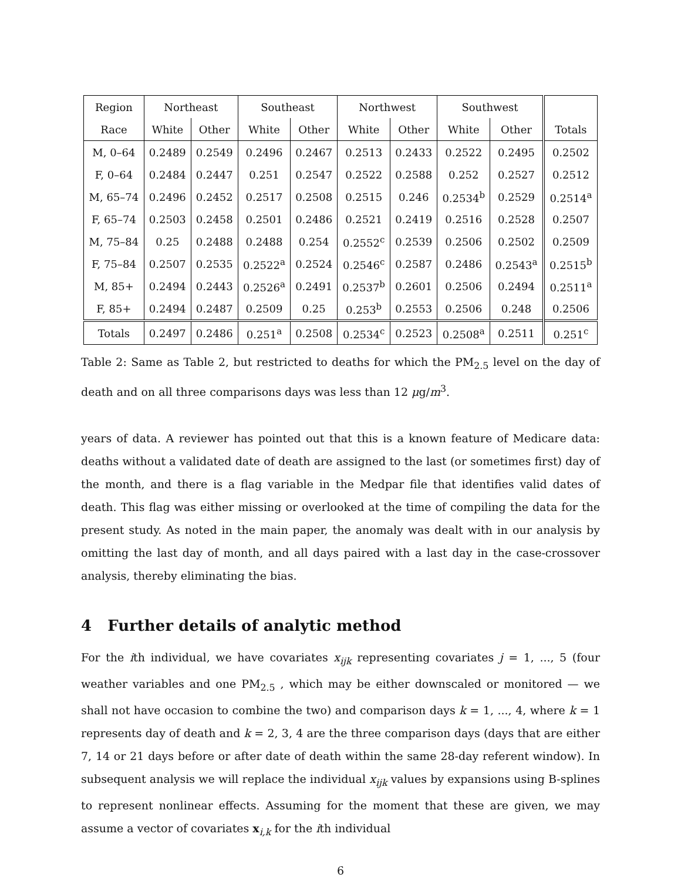| Region | Northeast | | Southeast | | Northwest | | Southwest | | |
| --- | --- | --- | --- | --- | --- | --- | --- | --- | --- |
| Race | White | Other | White | Other | White | Other | White | Other | Totals |
| M, 0–64 | 0.2489 | 0.2549 | 0.2496 | 0.2467 | 0.2513 | 0.2433 | 0.2522 | 0.2495 | 0.2502 |
| F, 0–64 | 0.2484 | 0.2447 | 0.251 | 0.2547 | 0.2522 | 0.2588 | 0.252 | 0.2527 | 0.2512 |
| M, 65–74 | 0.2496 | 0.2452 | 0.2517 | 0.2508 | 0.2515 | 0.246 | 0.2534<sup>b</sup> | 0.2529 | 0.2514<sup>a</sup> |
| F, 65–74 | 0.2503 | 0.2458 | 0.2501 | 0.2486 | 0.2521 | 0.2419 | 0.2516 | 0.2528 | 0.2507 |
| M, 75–84 | 0.25 | 0.2488 | 0.2488 | 0.254 | 0.2552<sup>c</sup> | 0.2539 | 0.2506 | 0.2502 | 0.2509 |
| F, 75–84 | 0.2507 | 0.2535 | 0.2522<sup>a</sup> | 0.2524 | 0.2546<sup>c</sup> | 0.2587 | 0.2486 | 0.2543<sup>a</sup> | 0.2515<sup>b</sup> |
| M, 85+ | 0.2494 | 0.2443 | 0.2526<sup>a</sup> | 0.2491 | 0.2537<sup>b</sup> | 0.2601 | 0.2506 | 0.2494 | 0.2511<sup>a</sup> |
| F, 85+ | 0.2494 | 0.2487 | 0.2509 | 0.25 | 0.253<sup>b</sup> | 0.2553 | 0.2506 | 0.248 | 0.2506 |
| Totals | 0.2497 | 0.2486 | 0.251<sup>a</sup> | 0.2508 | 0.2534<sup>c</sup> | 0.2523 | 0.2508<sup>a</sup> | 0.2511 | 0.251<sup>c</sup> |
Table 2: Same as Table 2, but restricted to deaths for which the PM<sub>2.5</sub> level on the day of death and on all three comparisons days was less than 12 μg/m<sup>3</sup>.
years of data. A reviewer has pointed out that this is a known feature of Medicare data: deaths without a validated date of death are assigned to the last (or sometimes first) day of the month, and there is a flag variable in the Medpar file that identifies valid dates of death. This flag was either missing or overlooked at the time of compiling the data for the present study. As noted in the main paper, the anomaly was dealt with in our analysis by omitting the last day of month, and all days paired with a last day in the case-crossover analysis, thereby eliminating the bias.
4 Further details of analytic method
For the ith individual, we have covariates x<sub>ijk</sub> representing covariates j = 1, ..., 5 (four weather variables and one PM<sub>2.5</sub> , which may be either downscaled or monitored — we shall not have occasion to combine the two) and comparison days k = 1, ..., 4, where k = 1 represents day of death and k = 2, 3, 4 are the three comparison days (days that are either 7, 14 or 21 days before or after date of death within the same 28-day referent window). In subsequent analysis we will replace the individual x<sub>ijk</sub> values by expansions using B-splines to represent nonlinear effects. Assuming for the moment that these are given, we may assume a vector of covariates x<sub>i,k</sub> for the ith individual
6